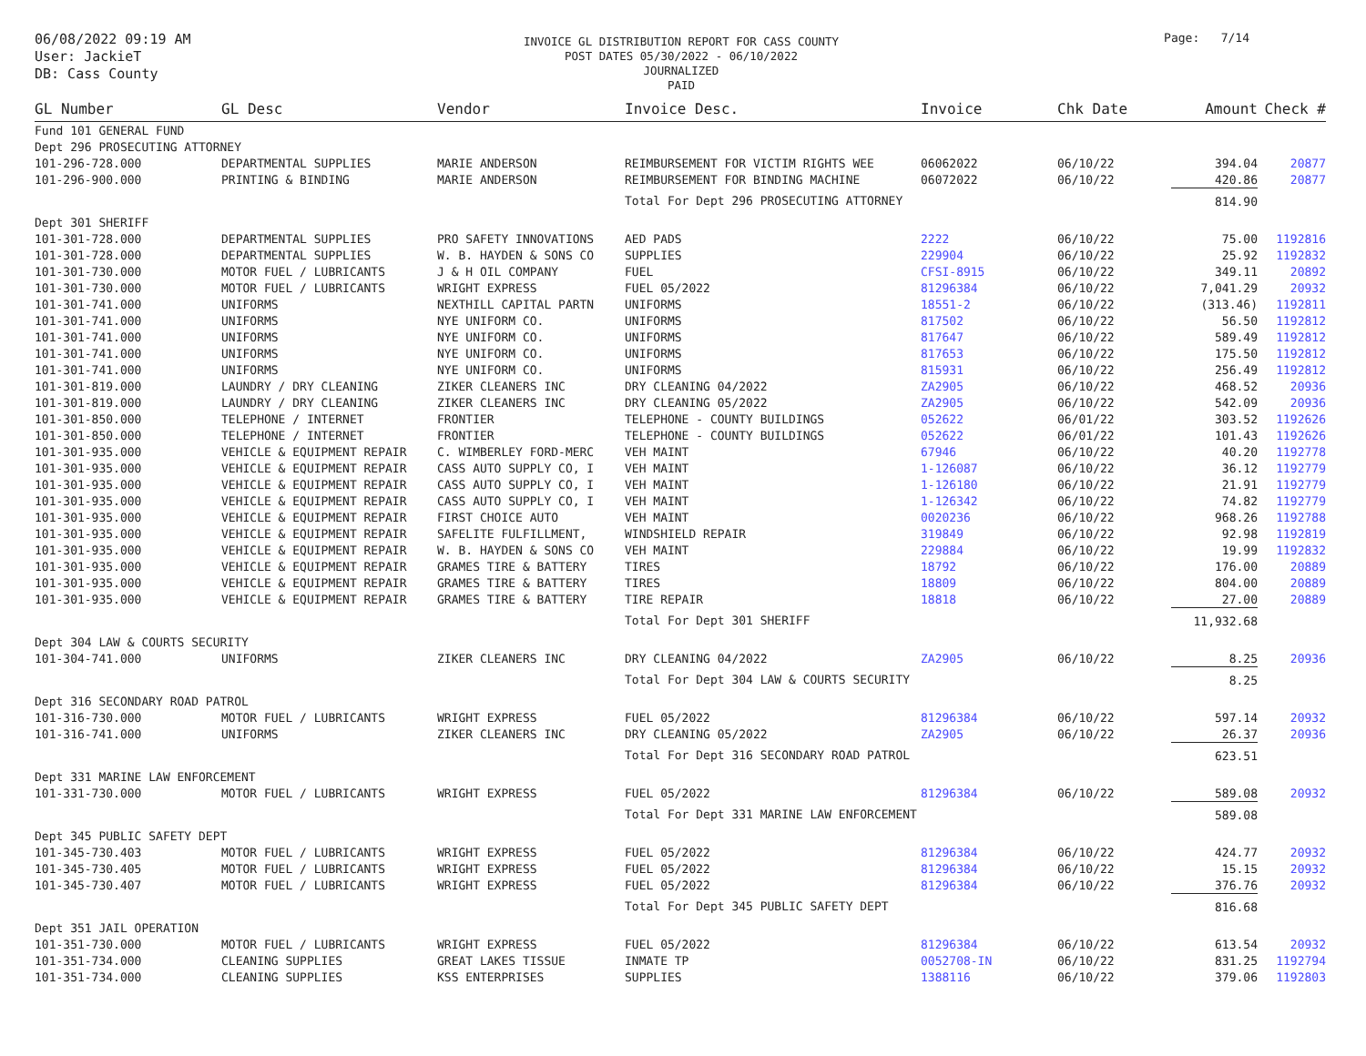06/08/2022 09:19 AM
User: JackieT
DB: Cass County
INVOICE GL DISTRIBUTION REPORT FOR CASS COUNTY
POST DATES 05/30/2022 - 06/10/2022
JOURNALIZED
PAID
Page: 7/14
| GL Number | GL Desc | Vendor | Invoice Desc. | Invoice | Chk Date | Amount | Check # |
| --- | --- | --- | --- | --- | --- | --- | --- |
| Fund 101 GENERAL FUND | | | | | | | |
| Dept 296 PROSECUTING ATTORNEY | | | | | | | |
| 101-296-728.000 | DEPARTMENTAL SUPPLIES | MARIE ANDERSON | REIMBURSEMENT FOR VICTIM RIGHTS WEE | 06062022 | 06/10/22 | 394.04 | 20877 |
| 101-296-900.000 | PRINTING & BINDING | MARIE ANDERSON | REIMBURSEMENT FOR BINDING MACHINE | 06072022 | 06/10/22 | 420.86 | 20877 |
| | | | Total For Dept 296 PROSECUTING ATTORNEY | | | 814.90 | |
| Dept 301 SHERIFF | | | | | | | |
| 101-301-728.000 | DEPARTMENTAL SUPPLIES | PRO SAFETY INNOVATIONS | AED PADS | 2222 | 06/10/22 | 75.00 | 1192816 |
| 101-301-728.000 | DEPARTMENTAL SUPPLIES | W. B. HAYDEN & SONS CO | SUPPLIES | 229904 | 06/10/22 | 25.92 | 1192832 |
| 101-301-730.000 | MOTOR FUEL / LUBRICANTS | J & H OIL COMPANY | FUEL | CFSI-8915 | 06/10/22 | 349.11 | 20892 |
| 101-301-730.000 | MOTOR FUEL / LUBRICANTS | WRIGHT EXPRESS | FUEL 05/2022 | 81296384 | 06/10/22 | 7,041.29 | 20932 |
| 101-301-741.000 | UNIFORMS | NEXTHILL CAPITAL PARTN | UNIFORMS | 18551-2 | 06/10/22 | (313.46) | 1192811 |
| 101-301-741.000 | UNIFORMS | NYE UNIFORM CO. | UNIFORMS | 817502 | 06/10/22 | 56.50 | 1192812 |
| 101-301-741.000 | UNIFORMS | NYE UNIFORM CO. | UNIFORMS | 817647 | 06/10/22 | 589.49 | 1192812 |
| 101-301-741.000 | UNIFORMS | NYE UNIFORM CO. | UNIFORMS | 817653 | 06/10/22 | 175.50 | 1192812 |
| 101-301-741.000 | UNIFORMS | NYE UNIFORM CO. | UNIFORMS | 815931 | 06/10/22 | 256.49 | 1192812 |
| 101-301-819.000 | LAUNDRY / DRY CLEANING | ZIKER CLEANERS INC | DRY CLEANING 04/2022 | ZA2905 | 06/10/22 | 468.52 | 20936 |
| 101-301-819.000 | LAUNDRY / DRY CLEANING | ZIKER CLEANERS INC | DRY CLEANING 05/2022 | ZA2905 | 06/10/22 | 542.09 | 20936 |
| 101-301-850.000 | TELEPHONE / INTERNET | FRONTIER | TELEPHONE - COUNTY BUILDINGS | 052622 | 06/01/22 | 303.52 | 1192626 |
| 101-301-850.000 | TELEPHONE / INTERNET | FRONTIER | TELEPHONE - COUNTY BUILDINGS | 052622 | 06/01/22 | 101.43 | 1192626 |
| 101-301-935.000 | VEHICLE & EQUIPMENT REPAIR | C. WIMBERLEY FORD-MERC | VEH MAINT | 67946 | 06/10/22 | 40.20 | 1192778 |
| 101-301-935.000 | VEHICLE & EQUIPMENT REPAIR | CASS AUTO SUPPLY CO, I | VEH MAINT | 1-126087 | 06/10/22 | 36.12 | 1192779 |
| 101-301-935.000 | VEHICLE & EQUIPMENT REPAIR | CASS AUTO SUPPLY CO, I | VEH MAINT | 1-126180 | 06/10/22 | 21.91 | 1192779 |
| 101-301-935.000 | VEHICLE & EQUIPMENT REPAIR | CASS AUTO SUPPLY CO, I | VEH MAINT | 1-126342 | 06/10/22 | 74.82 | 1192779 |
| 101-301-935.000 | VEHICLE & EQUIPMENT REPAIR | FIRST CHOICE AUTO | VEH MAINT | 0020236 | 06/10/22 | 968.26 | 1192788 |
| 101-301-935.000 | VEHICLE & EQUIPMENT REPAIR | SAFELITE FULFILLMENT, | WINDSHIELD REPAIR | 319849 | 06/10/22 | 92.98 | 1192819 |
| 101-301-935.000 | VEHICLE & EQUIPMENT REPAIR | W. B. HAYDEN & SONS CO | VEH MAINT | 229884 | 06/10/22 | 19.99 | 1192832 |
| 101-301-935.000 | VEHICLE & EQUIPMENT REPAIR | GRAMES TIRE & BATTERY | TIRES | 18792 | 06/10/22 | 176.00 | 20889 |
| 101-301-935.000 | VEHICLE & EQUIPMENT REPAIR | GRAMES TIRE & BATTERY | TIRES | 18809 | 06/10/22 | 804.00 | 20889 |
| 101-301-935.000 | VEHICLE & EQUIPMENT REPAIR | GRAMES TIRE & BATTERY | TIRE REPAIR | 18818 | 06/10/22 | 27.00 | 20889 |
| | | | Total For Dept 301 SHERIFF | | | 11,932.68 | |
| Dept 304 LAW & COURTS SECURITY | | | | | | | |
| 101-304-741.000 | UNIFORMS | ZIKER CLEANERS INC | DRY CLEANING 04/2022 | ZA2905 | 06/10/22 | 8.25 | 20936 |
| | | | Total For Dept 304 LAW & COURTS SECURITY | | | 8.25 | |
| Dept 316 SECONDARY ROAD PATROL | | | | | | | |
| 101-316-730.000 | MOTOR FUEL / LUBRICANTS | WRIGHT EXPRESS | FUEL 05/2022 | 81296384 | 06/10/22 | 597.14 | 20932 |
| 101-316-741.000 | UNIFORMS | ZIKER CLEANERS INC | DRY CLEANING 05/2022 | ZA2905 | 06/10/22 | 26.37 | 20936 |
| | | | Total For Dept 316 SECONDARY ROAD PATROL | | | 623.51 | |
| Dept 331 MARINE LAW ENFORCEMENT | | | | | | | |
| 101-331-730.000 | MOTOR FUEL / LUBRICANTS | WRIGHT EXPRESS | FUEL 05/2022 | 81296384 | 06/10/22 | 589.08 | 20932 |
| | | | Total For Dept 331 MARINE LAW ENFORCEMENT | | | 589.08 | |
| Dept 345 PUBLIC SAFETY DEPT | | | | | | | |
| 101-345-730.403 | MOTOR FUEL / LUBRICANTS | WRIGHT EXPRESS | FUEL 05/2022 | 81296384 | 06/10/22 | 424.77 | 20932 |
| 101-345-730.405 | MOTOR FUEL / LUBRICANTS | WRIGHT EXPRESS | FUEL 05/2022 | 81296384 | 06/10/22 | 15.15 | 20932 |
| 101-345-730.407 | MOTOR FUEL / LUBRICANTS | WRIGHT EXPRESS | FUEL 05/2022 | 81296384 | 06/10/22 | 376.76 | 20932 |
| | | | Total For Dept 345 PUBLIC SAFETY DEPT | | | 816.68 | |
| Dept 351 JAIL OPERATION | | | | | | | |
| 101-351-730.000 | MOTOR FUEL / LUBRICANTS | WRIGHT EXPRESS | FUEL 05/2022 | 81296384 | 06/10/22 | 613.54 | 20932 |
| 101-351-734.000 | CLEANING SUPPLIES | GREAT LAKES TISSUE | INMATE TP | 0052708-IN | 06/10/22 | 831.25 | 1192794 |
| 101-351-734.000 | CLEANING SUPPLIES | KSS ENTERPRISES | SUPPLIES | 1388116 | 06/10/22 | 379.06 | 1192803 |